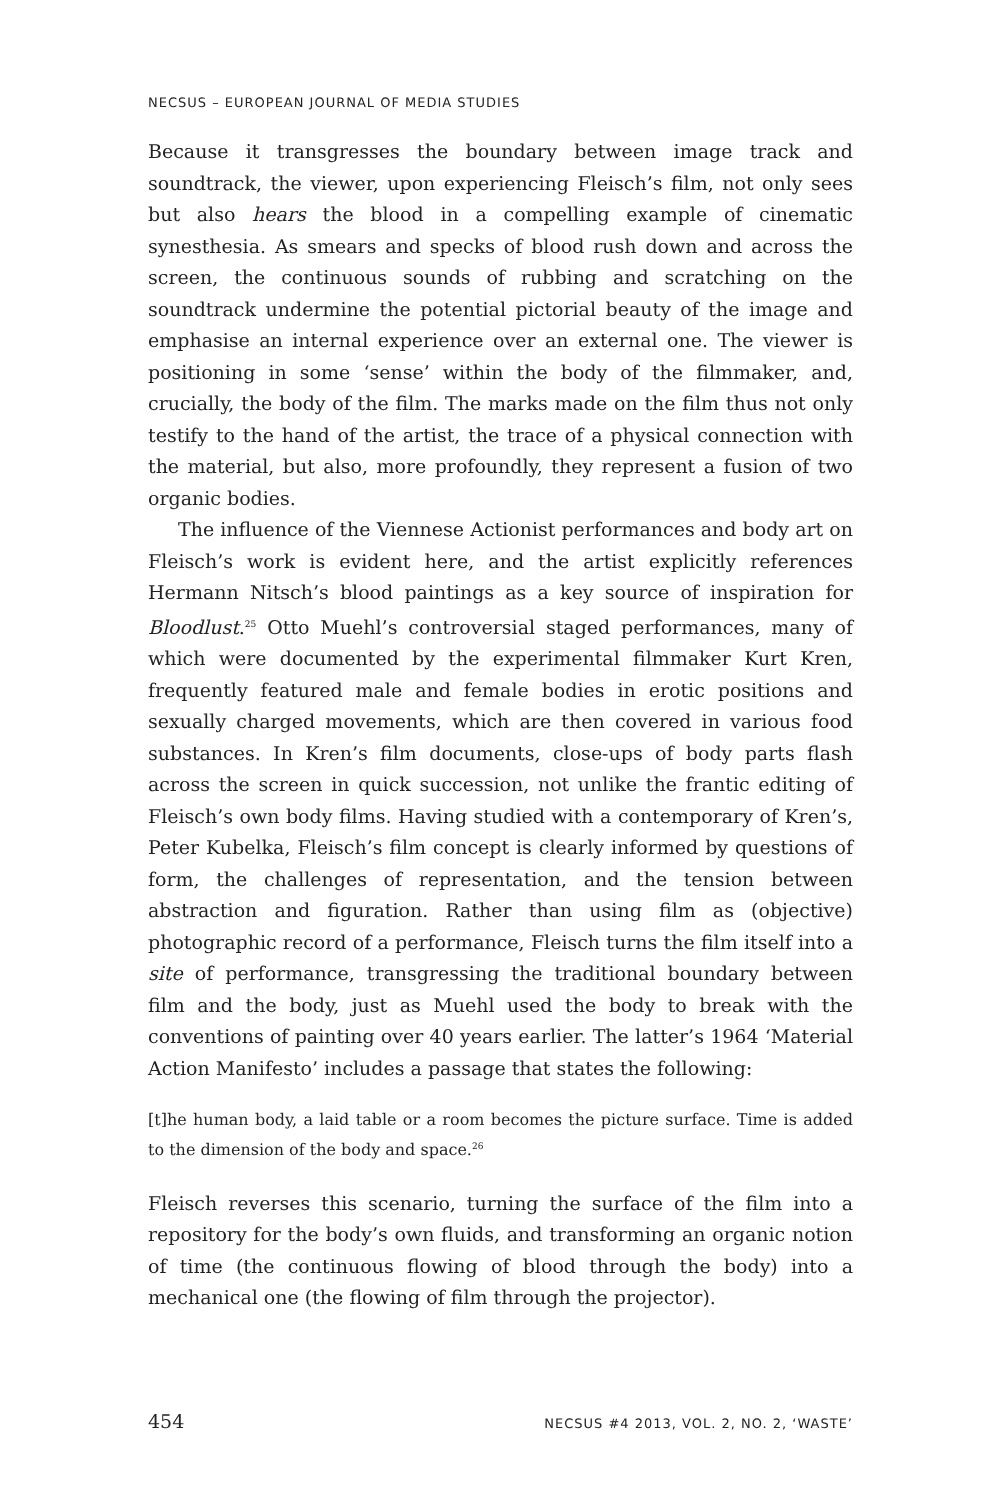NECSUS – EUROPEAN JOURNAL OF MEDIA STUDIES
Because it transgresses the boundary between image track and soundtrack, the viewer, upon experiencing Fleisch’s film, not only sees but also hears the blood in a compelling example of cinematic synesthesia. As smears and specks of blood rush down and across the screen, the continuous sounds of rubbing and scratching on the soundtrack undermine the potential pictorial beauty of the image and emphasise an internal experience over an external one. The viewer is positioning in some ‘sense’ within the body of the filmmaker, and, crucially, the body of the film. The marks made on the film thus not only testify to the hand of the artist, the trace of a physical connection with the material, but also, more profoundly, they represent a fusion of two organic bodies.
The influence of the Viennese Actionist performances and body art on Fleisch’s work is evident here, and the artist explicitly references Hermann Nitsch’s blood paintings as a key source of inspiration for Bloodlust.<sup>25</sup> Otto Muehl’s controversial staged performances, many of which were documented by the experimental filmmaker Kurt Kren, frequently featured male and female bodies in erotic positions and sexually charged movements, which are then covered in various food substances. In Kren’s film documents, close-ups of body parts flash across the screen in quick succession, not unlike the frantic editing of Fleisch’s own body films. Having studied with a contemporary of Kren’s, Peter Kubelka, Fleisch’s film concept is clearly informed by questions of form, the challenges of representation, and the tension between abstraction and figuration. Rather than using film as (objective) photographic record of a performance, Fleisch turns the film itself into a site of performance, transgressing the traditional boundary between film and the body, just as Muehl used the body to break with the conventions of painting over 40 years earlier. The latter’s 1964 ‘Material Action Manifesto’ includes a passage that states the following:
[t]he human body, a laid table or a room becomes the picture surface. Time is added to the dimension of the body and space.<sup>26</sup>
Fleisch reverses this scenario, turning the surface of the film into a repository for the body’s own fluids, and transforming an organic notion of time (the continuous flowing of blood through the body) into a mechanical one (the flowing of film through the projector).
454 NECSUS #4 2013, VOL. 2, NO. 2, ‘WASTE’